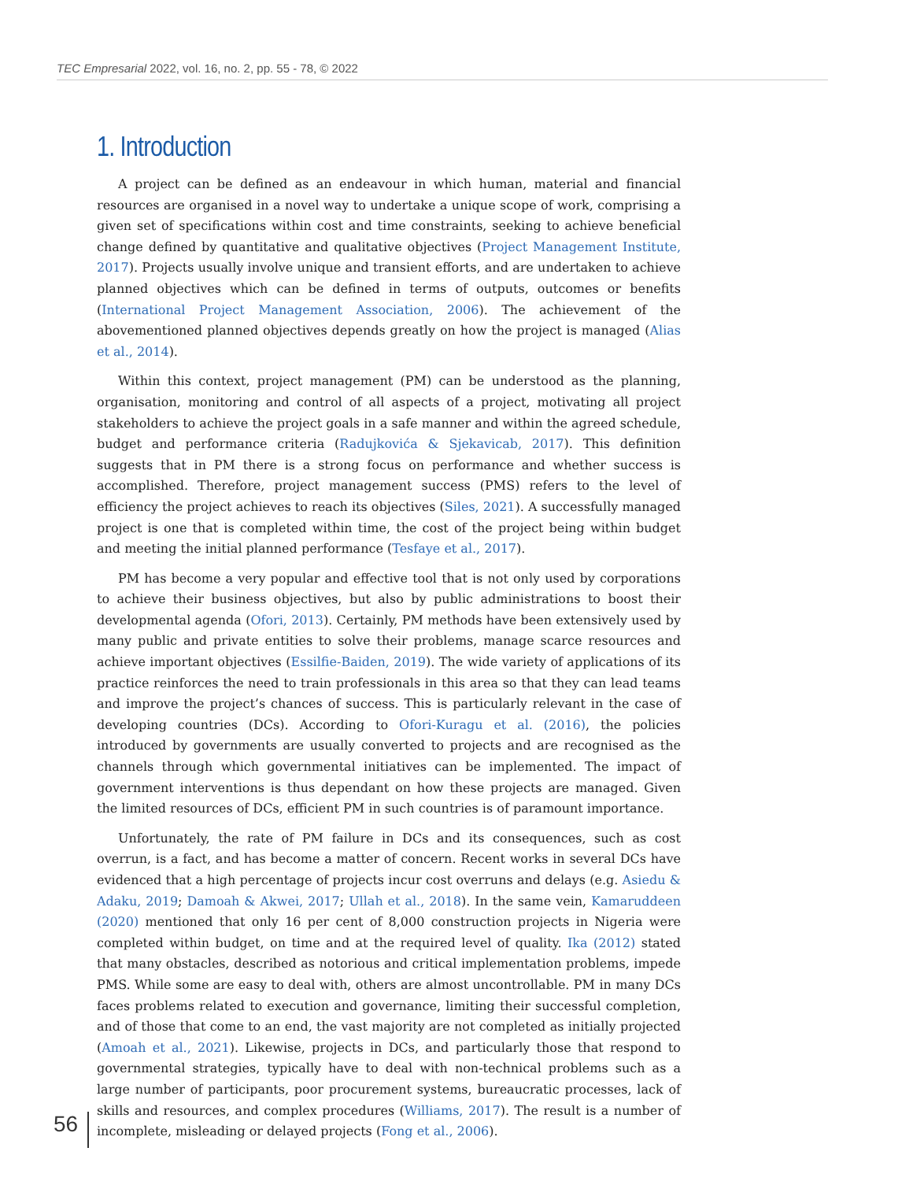TEC Empresarial 2022, vol. 16, no. 2, pp. 55 - 78, © 2022
1. Introduction
A project can be defined as an endeavour in which human, material and financial resources are organised in a novel way to undertake a unique scope of work, comprising a given set of specifications within cost and time constraints, seeking to achieve beneficial change defined by quantitative and qualitative objectives (Project Management Institute, 2017). Projects usually involve unique and transient efforts, and are undertaken to achieve planned objectives which can be defined in terms of outputs, outcomes or benefits (International Project Management Association, 2006). The achievement of the abovementioned planned objectives depends greatly on how the project is managed (Alias et al., 2014).
Within this context, project management (PM) can be understood as the planning, organisation, monitoring and control of all aspects of a project, motivating all project stakeholders to achieve the project goals in a safe manner and within the agreed schedule, budget and performance criteria (Radujkovića & Sjekavicab, 2017). This definition suggests that in PM there is a strong focus on performance and whether success is accomplished. Therefore, project management success (PMS) refers to the level of efficiency the project achieves to reach its objectives (Siles, 2021). A successfully managed project is one that is completed within time, the cost of the project being within budget and meeting the initial planned performance (Tesfaye et al., 2017).
PM has become a very popular and effective tool that is not only used by corporations to achieve their business objectives, but also by public administrations to boost their developmental agenda (Ofori, 2013). Certainly, PM methods have been extensively used by many public and private entities to solve their problems, manage scarce resources and achieve important objectives (Essilfie-Baiden, 2019). The wide variety of applications of its practice reinforces the need to train professionals in this area so that they can lead teams and improve the project’s chances of success. This is particularly relevant in the case of developing countries (DCs). According to Ofori-Kuragu et al. (2016), the policies introduced by governments are usually converted to projects and are recognised as the channels through which governmental initiatives can be implemented. The impact of government interventions is thus dependant on how these projects are managed. Given the limited resources of DCs, efficient PM in such countries is of paramount importance.
Unfortunately, the rate of PM failure in DCs and its consequences, such as cost overrun, is a fact, and has become a matter of concern. Recent works in several DCs have evidenced that a high percentage of projects incur cost overruns and delays (e.g. Asiedu & Adaku, 2019; Damoah & Akwei, 2017; Ullah et al., 2018). In the same vein, Kamaruddeen (2020) mentioned that only 16 per cent of 8,000 construction projects in Nigeria were completed within budget, on time and at the required level of quality. Ika (2012) stated that many obstacles, described as notorious and critical implementation problems, impede PMS. While some are easy to deal with, others are almost uncontrollable. PM in many DCs faces problems related to execution and governance, limiting their successful completion, and of those that come to an end, the vast majority are not completed as initially projected (Amoah et al., 2021). Likewise, projects in DCs, and particularly those that respond to governmental strategies, typically have to deal with non-technical problems such as a large number of participants, poor procurement systems, bureaucratic processes, lack of skills and resources, and complex procedures (Williams, 2017). The result is a number of incomplete, misleading or delayed projects (Fong et al., 2006).
56